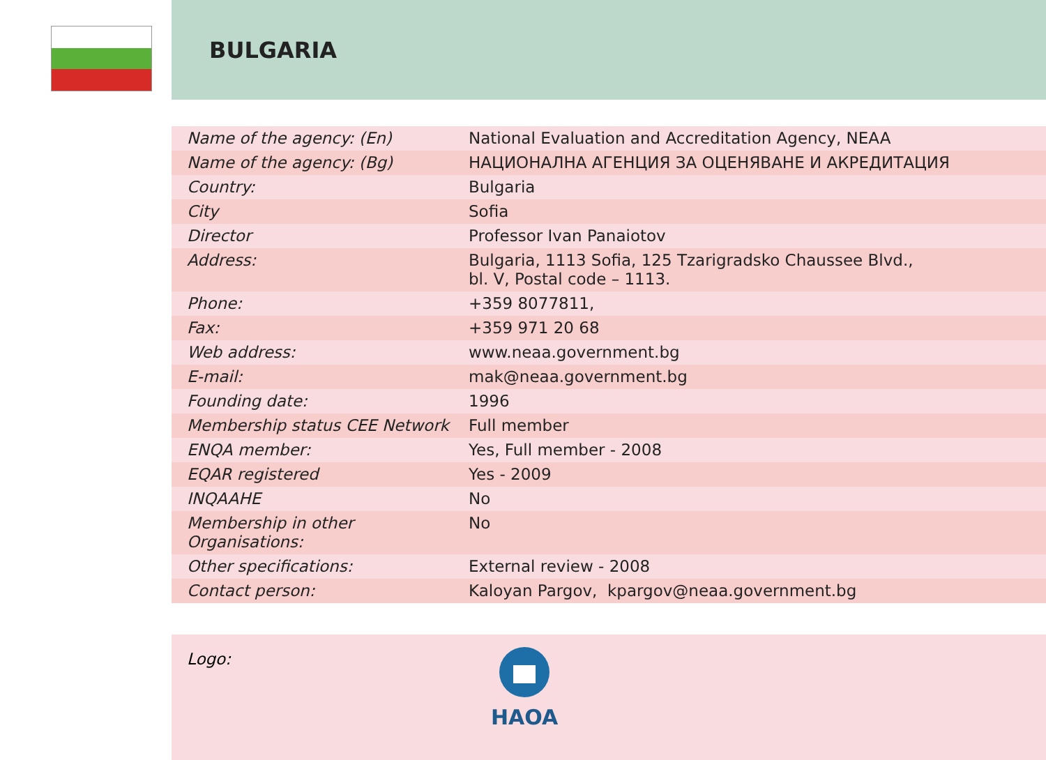BULGARIA
| Name of the agency: (En) | National Evaluation and Accreditation Agency, NEAA |
| Name of the agency: (Bg) | НАЦИОНАЛНА АГЕНЦИЯ ЗА ОЦЕНЯВАНЕ И АКРЕДИТАЦИЯ |
| Country: | Bulgaria |
| City | Sofia |
| Director | Professor Ivan Panaiotov |
| Address: | Bulgaria, 1113 Sofia, 125 Tzarigradsko Chaussee Blvd., bl. V, Postal code – 1113. |
| Phone: | +359 8077811, |
| Fax: | +359 971 20 68 |
| Web address: | www.neaa.government.bg |
| E-mail: | mak@neaa.government.bg |
| Founding date: | 1996 |
| Membership status CEE Network | Full member |
| ENQA member: | Yes, Full member - 2008 |
| EQAR registered | Yes - 2009 |
| INQAAHE | No |
| Membership in other Organisations: | No |
| Other specifications: | External review - 2008 |
| Contact person: | Kaloyan Pargov, kpargov@neaa.government.bg |
Logo:
HAOA